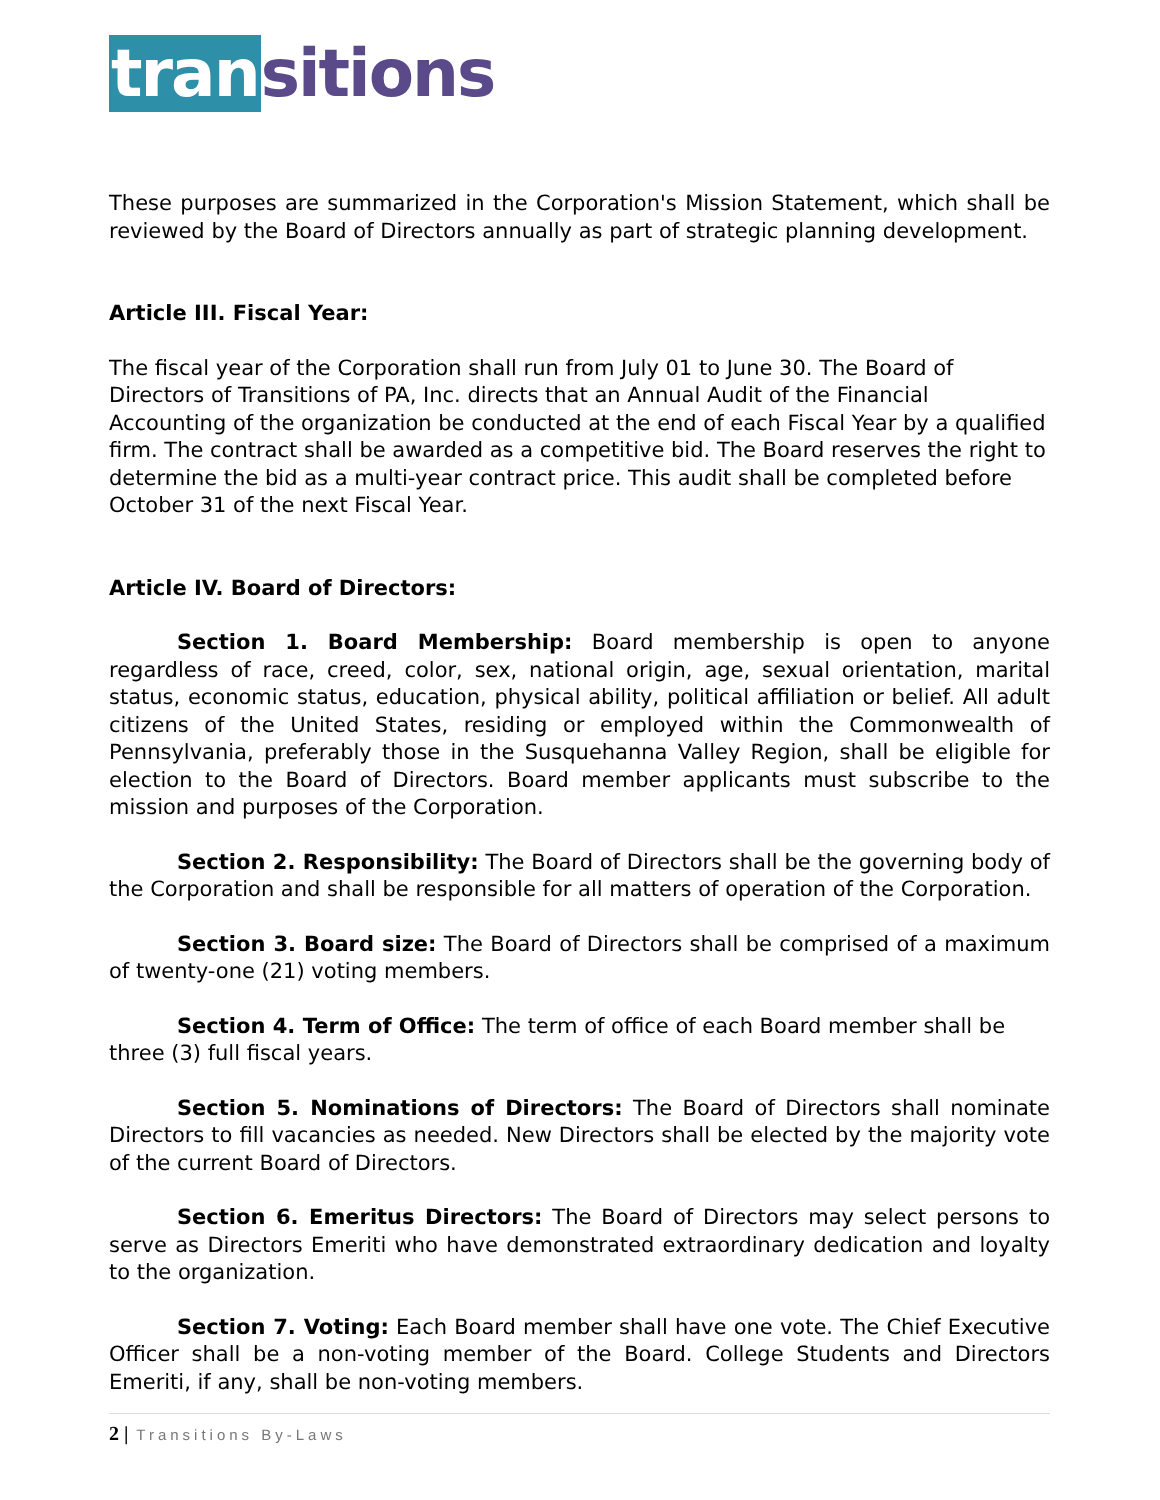transitions
These purposes are summarized in the Corporation's Mission Statement, which shall be reviewed by the Board of Directors annually as part of strategic planning development.
Article III. Fiscal Year:
The fiscal year of the Corporation shall run from July 01 to June 30. The Board of Directors of Transitions of PA, Inc. directs that an Annual Audit of the Financial Accounting of the organization be conducted at the end of each Fiscal Year by a qualified firm. The contract shall be awarded as a competitive bid. The Board reserves the right to determine the bid as a multi-year contract price. This audit shall be completed before October 31 of the next Fiscal Year.
Article IV. Board of Directors:
Section 1. Board Membership: Board membership is open to anyone regardless of race, creed, color, sex, national origin, age, sexual orientation, marital status, economic status, education, physical ability, political affiliation or belief. All adult citizens of the United States, residing or employed within the Commonwealth of Pennsylvania, preferably those in the Susquehanna Valley Region, shall be eligible for election to the Board of Directors. Board member applicants must subscribe to the mission and purposes of the Corporation.
Section 2. Responsibility: The Board of Directors shall be the governing body of the Corporation and shall be responsible for all matters of operation of the Corporation.
Section 3. Board size: The Board of Directors shall be comprised of a maximum of twenty-one (21) voting members.
Section 4. Term of Office: The term of office of each Board member shall be
three (3) full fiscal years.
Section 5. Nominations of Directors: The Board of Directors shall nominate Directors to fill vacancies as needed. New Directors shall be elected by the majority vote of the current Board of Directors.
Section 6. Emeritus Directors: The Board of Directors may select persons to serve as Directors Emeriti who have demonstrated extraordinary dedication and loyalty to the organization.
Section 7. Voting: Each Board member shall have one vote. The Chief Executive Officer shall be a non-voting member of the Board. College Students and Directors Emeriti, if any, shall be non-voting members.
2 | Transitions By-Laws